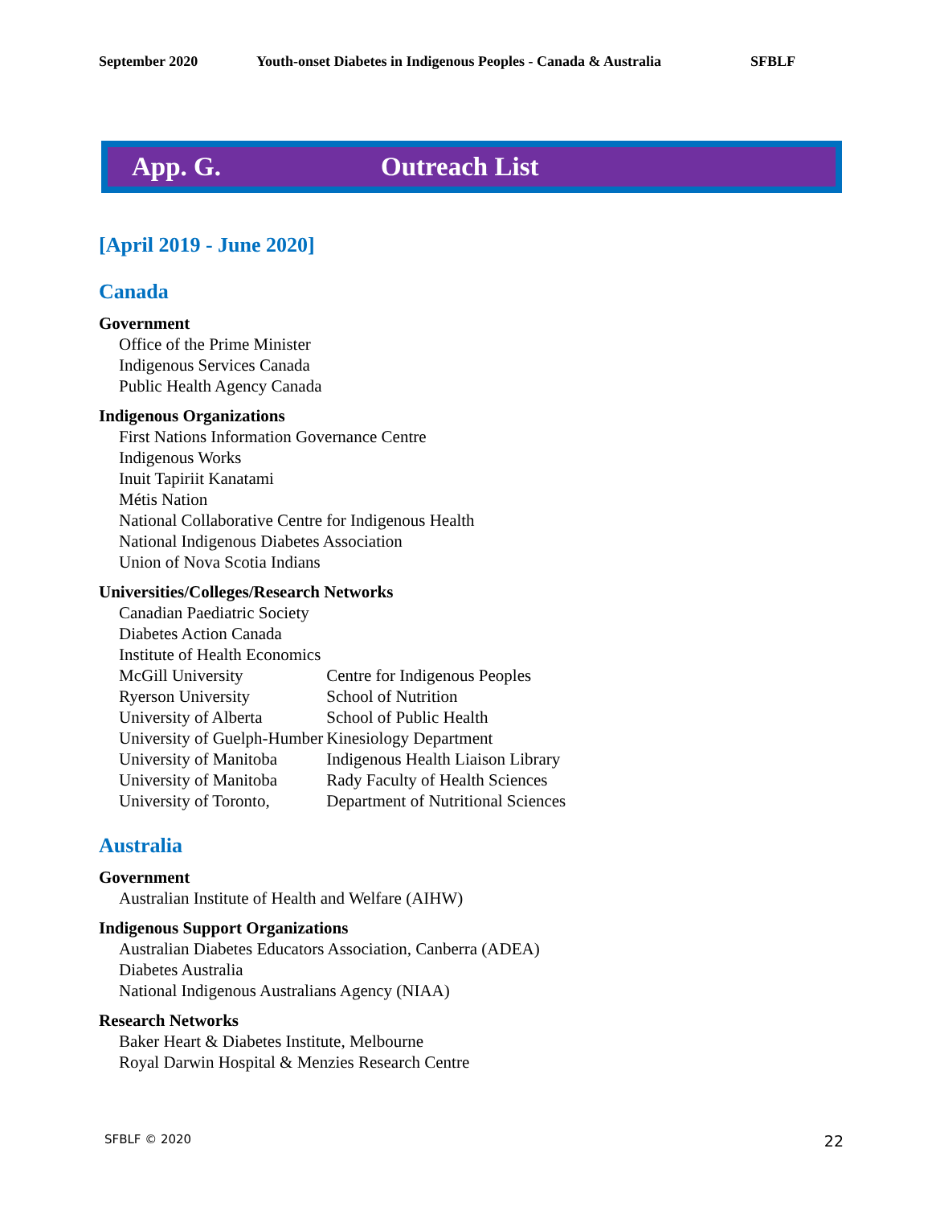September 2020 Youth-onset Diabetes in Indigenous Peoples - Canada & Australia SFBLF
App. G. Outreach List
[April 2019 - June 2020]
Canada
Government
Office of the Prime Minister
Indigenous Services Canada
Public Health Agency Canada
Indigenous Organizations
First Nations Information Governance Centre
Indigenous Works
Inuit Tapiriit Kanatami
Métis Nation
National Collaborative Centre for Indigenous Health
National Indigenous Diabetes Association
Union of Nova Scotia Indians
Universities/Colleges/Research Networks
| Canadian Paediatric Society | |
| Diabetes Action Canada | |
| Institute of Health Economics | |
| McGill University | Centre for Indigenous Peoples |
| Ryerson University | School of Nutrition |
| University of Alberta | School of Public Health |
| University of Guelph-Humber | Kinesiology Department |
| University of Manitoba | Indigenous Health Liaison Library |
| University of Manitoba | Rady Faculty of Health Sciences |
| University of Toronto, | Department of Nutritional Sciences |
Australia
Government
Australian Institute of Health and Welfare (AIHW)
Indigenous Support Organizations
Australian Diabetes Educators Association, Canberra (ADEA)
Diabetes Australia
National Indigenous Australians Agency (NIAA)
Research Networks
Baker Heart & Diabetes Institute, Melbourne
Royal Darwin Hospital & Menzies Research Centre
SFBLF © 2020 22